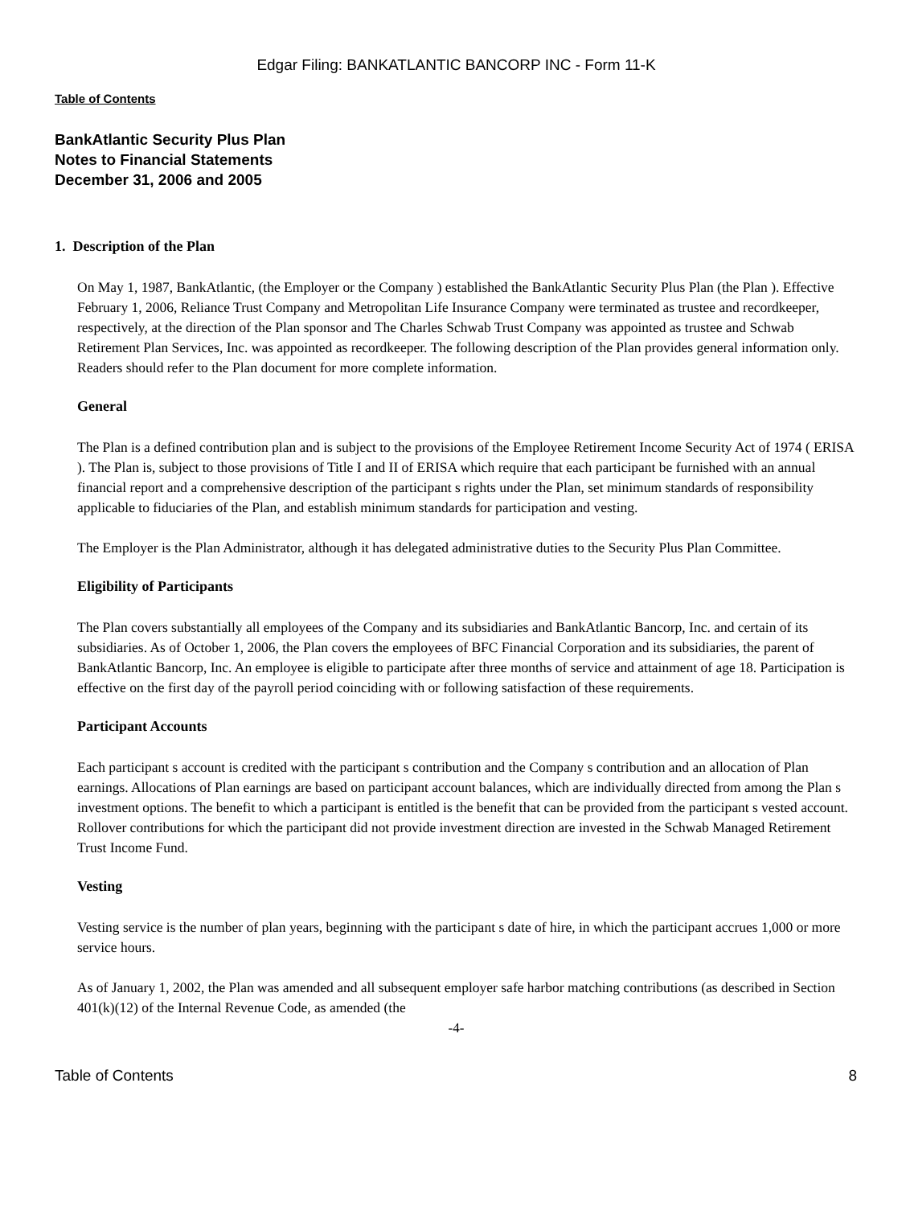Edgar Filing: BANKATLANTIC BANCORP INC - Form 11-K
Table of Contents
BankAtlantic Security Plus Plan
Notes to Financial Statements
December 31, 2006 and 2005
1. Description of the Plan
On May 1, 1987, BankAtlantic, (the Employer or the Company ) established the BankAtlantic Security Plus Plan (the Plan ). Effective February 1, 2006, Reliance Trust Company and Metropolitan Life Insurance Company were terminated as trustee and recordkeeper, respectively, at the direction of the Plan sponsor and The Charles Schwab Trust Company was appointed as trustee and Schwab Retirement Plan Services, Inc. was appointed as recordkeeper. The following description of the Plan provides general information only. Readers should refer to the Plan document for more complete information.
General
The Plan is a defined contribution plan and is subject to the provisions of the Employee Retirement Income Security Act of 1974 ( ERISA ). The Plan is, subject to those provisions of Title I and II of ERISA which require that each participant be furnished with an annual financial report and a comprehensive description of the participant s rights under the Plan, set minimum standards of responsibility applicable to fiduciaries of the Plan, and establish minimum standards for participation and vesting.
The Employer is the Plan Administrator, although it has delegated administrative duties to the Security Plus Plan Committee.
Eligibility of Participants
The Plan covers substantially all employees of the Company and its subsidiaries and BankAtlantic Bancorp, Inc. and certain of its subsidiaries. As of October 1, 2006, the Plan covers the employees of BFC Financial Corporation and its subsidiaries, the parent of BankAtlantic Bancorp, Inc. An employee is eligible to participate after three months of service and attainment of age 18. Participation is effective on the first day of the payroll period coinciding with or following satisfaction of these requirements.
Participant Accounts
Each participant s account is credited with the participant s contribution and the Company s contribution and an allocation of Plan earnings. Allocations of Plan earnings are based on participant account balances, which are individually directed from among the Plan s investment options. The benefit to which a participant is entitled is the benefit that can be provided from the participant s vested account. Rollover contributions for which the participant did not provide investment direction are invested in the Schwab Managed Retirement Trust Income Fund.
Vesting
Vesting service is the number of plan years, beginning with the participant s date of hire, in which the participant accrues 1,000 or more service hours.
As of January 1, 2002, the Plan was amended and all subsequent employer safe harbor matching contributions (as described in Section 401(k)(12) of the Internal Revenue Code, as amended (the
-4-
Table of Contents 8